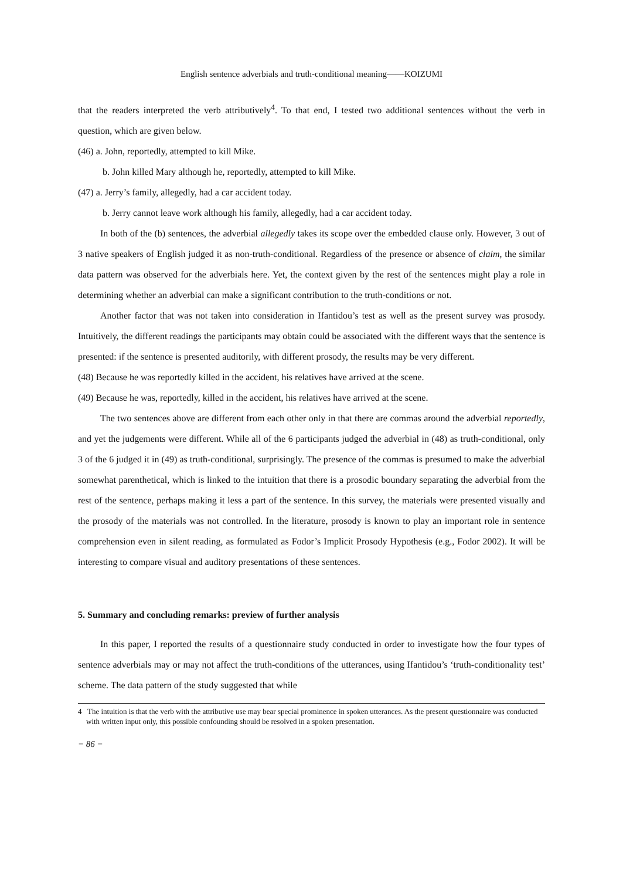English sentence adverbials and truth-conditional meaning――KOIZUMI
that the readers interpreted the verb attributively<sup>4</sup>. To that end, I tested two additional sentences without the verb in question, which are given below.
(46) a. John, reportedly, attempted to kill Mike.
b. John killed Mary although he, reportedly, attempted to kill Mike.
(47) a. Jerry’s family, allegedly, had a car accident today.
b. Jerry cannot leave work although his family, allegedly, had a car accident today.
In both of the (b) sentences, the adverbial allegedly takes its scope over the embedded clause only. However, 3 out of 3 native speakers of English judged it as non-truth-conditional. Regardless of the presence or absence of claim, the similar data pattern was observed for the adverbials here. Yet, the context given by the rest of the sentences might play a role in determining whether an adverbial can make a significant contribution to the truth-conditions or not.
Another factor that was not taken into consideration in Ifantidou’s test as well as the present survey was prosody. Intuitively, the different readings the participants may obtain could be associated with the different ways that the sentence is presented: if the sentence is presented auditorily, with different prosody, the results may be very different.
(48) Because he was reportedly killed in the accident, his relatives have arrived at the scene.
(49) Because he was, reportedly, killed in the accident, his relatives have arrived at the scene.
The two sentences above are different from each other only in that there are commas around the adverbial reportedly, and yet the judgements were different. While all of the 6 participants judged the adverbial in (48) as truth-conditional, only 3 of the 6 judged it in (49) as truth-conditional, surprisingly. The presence of the commas is presumed to make the adverbial somewhat parenthetical, which is linked to the intuition that there is a prosodic boundary separating the adverbial from the rest of the sentence, perhaps making it less a part of the sentence. In this survey, the materials were presented visually and the prosody of the materials was not controlled. In the literature, prosody is known to play an important role in sentence comprehension even in silent reading, as formulated as Fodor’s Implicit Prosody Hypothesis (e.g., Fodor 2002). It will be interesting to compare visual and auditory presentations of these sentences.
5. Summary and concluding remarks: preview of further analysis
In this paper, I reported the results of a questionnaire study conducted in order to investigate how the four types of sentence adverbials may or may not affect the truth-conditions of the utterances, using Ifantidou’s ‘truth-conditionality test’ scheme. The data pattern of the study suggested that while
4 The intuition is that the verb with the attributive use may bear special prominence in spoken utterances. As the present questionnaire was conducted with written input only, this possible confounding should be resolved in a spoken presentation.
− 86 −